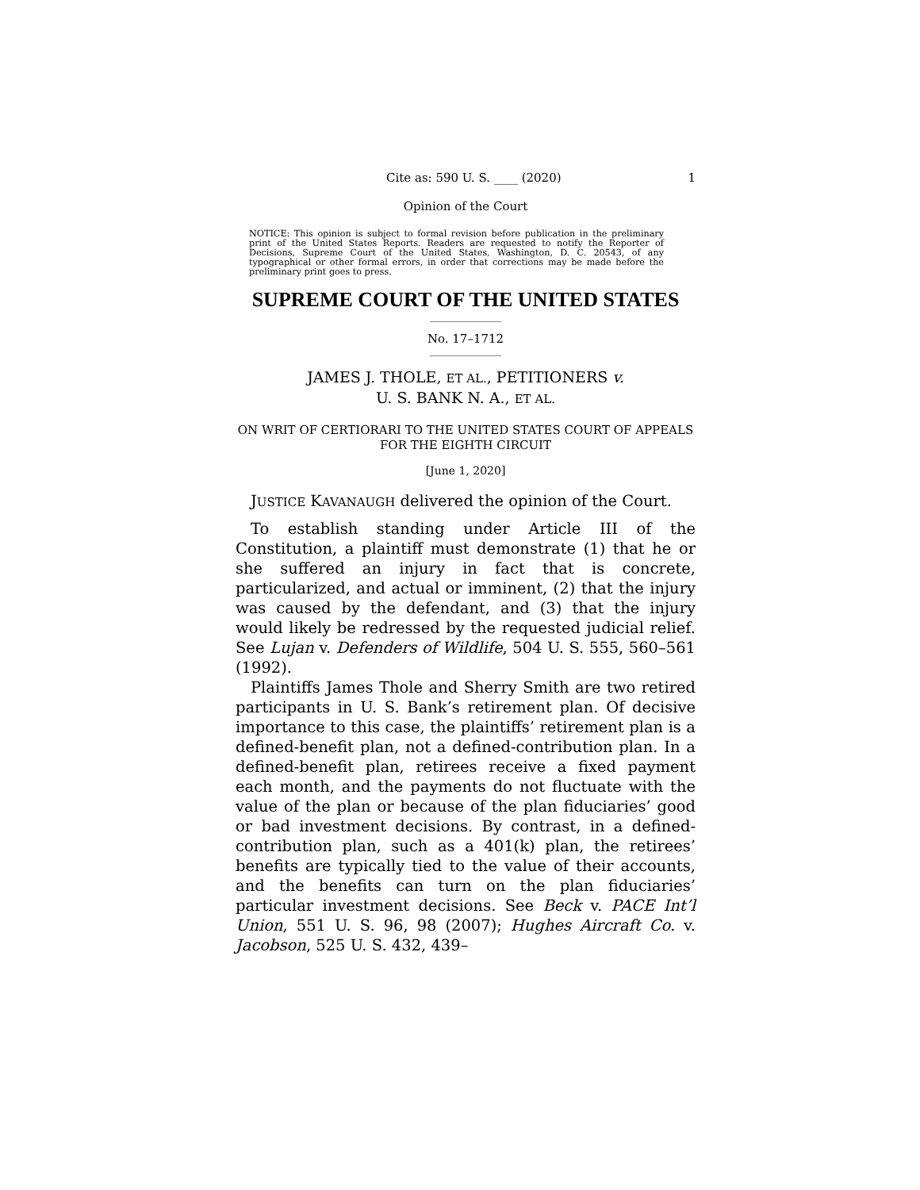Cite as: 590 U. S. ____ (2020) 1
Opinion of the Court
NOTICE: This opinion is subject to formal revision before publication in the preliminary print of the United States Reports. Readers are requested to notify the Reporter of Decisions, Supreme Court of the United States, Washington, D. C. 20543, of any typographical or other formal errors, in order that corrections may be made before the preliminary print goes to press.
SUPREME COURT OF THE UNITED STATES
No. 17–1712
JAMES J. THOLE, ET AL., PETITIONERS v.
U. S. BANK N. A., ET AL.
ON WRIT OF CERTIORARI TO THE UNITED STATES COURT OF APPEALS FOR THE EIGHTH CIRCUIT
[June 1, 2020]
JUSTICE KAVANAUGH delivered the opinion of the Court.
To establish standing under Article III of the Constitution, a plaintiff must demonstrate (1) that he or she suffered an injury in fact that is concrete, particularized, and actual or imminent, (2) that the injury was caused by the defendant, and (3) that the injury would likely be redressed by the requested judicial relief. See Lujan v. Defenders of Wildlife, 504 U. S. 555, 560–561 (1992).
Plaintiffs James Thole and Sherry Smith are two retired participants in U. S. Bank’s retirement plan. Of decisive importance to this case, the plaintiffs’ retirement plan is a defined-benefit plan, not a defined-contribution plan. In a defined-benefit plan, retirees receive a fixed payment each month, and the payments do not fluctuate with the value of the plan or because of the plan fiduciaries’ good or bad investment decisions. By contrast, in a defined-contribution plan, such as a 401(k) plan, the retirees’ benefits are typically tied to the value of their accounts, and the benefits can turn on the plan fiduciaries’ particular investment decisions. See Beck v. PACE Int’l Union, 551 U. S. 96, 98 (2007); Hughes Aircraft Co. v. Jacobson, 525 U. S. 432, 439–